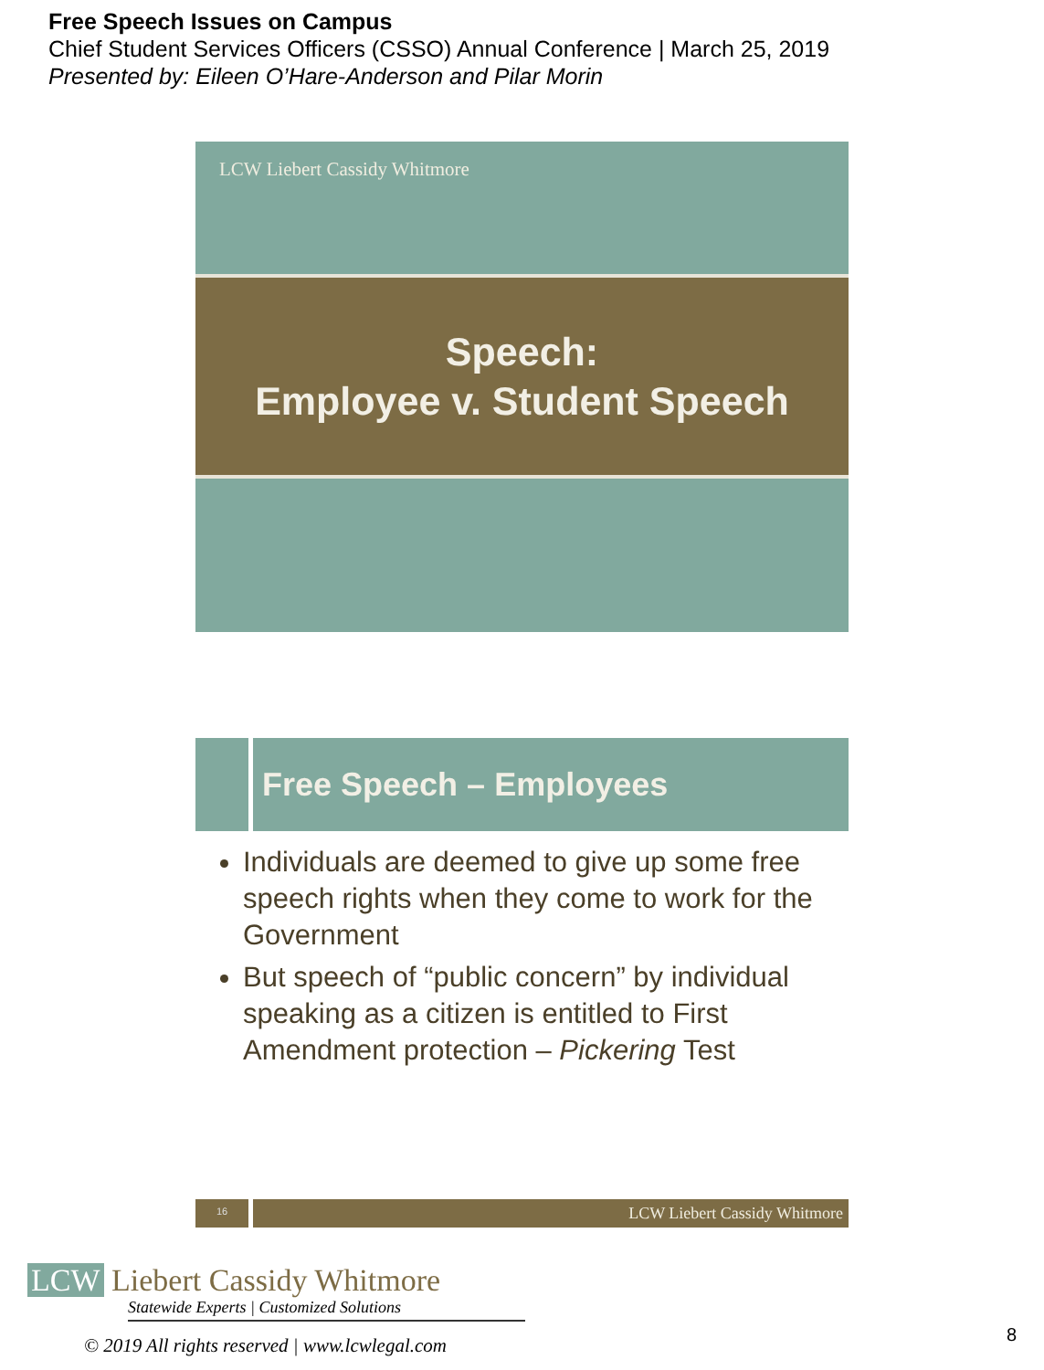Free Speech Issues on Campus
Chief Student Services Officers (CSSO) Annual Conference | March 25, 2019
Presented by: Eileen O’Hare-Anderson and Pilar Morin
LCW Liebert Cassidy Whitmore
Speech:
Employee v. Student Speech
Free Speech – Employees
Individuals are deemed to give up some free speech rights when they come to work for the Government
But speech of “public concern” by individual speaking as a citizen is entitled to First Amendment protection – Pickering Test
16
LCW Liebert Cassidy Whitmore
LCW Liebert Cassidy Whitmore
Statewide Experts | Customized Solutions
© 2019 All rights reserved | www.lcwlegal.com
8